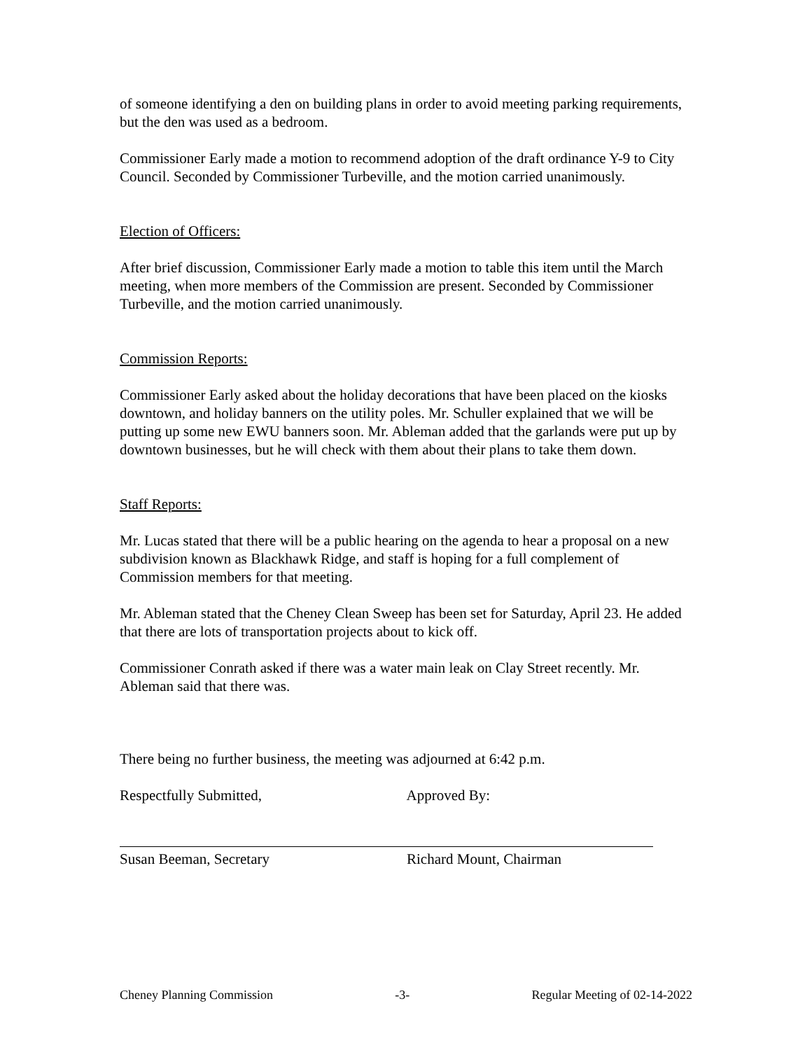of someone identifying a den on building plans in order to avoid meeting parking requirements, but the den was used as a bedroom.
Commissioner Early made a motion to recommend adoption of the draft ordinance Y-9 to City Council. Seconded by Commissioner Turbeville, and the motion carried unanimously.
Election of Officers:
After brief discussion, Commissioner Early made a motion to table this item until the March meeting, when more members of the Commission are present. Seconded by Commissioner Turbeville, and the motion carried unanimously.
Commission Reports:
Commissioner Early asked about the holiday decorations that have been placed on the kiosks downtown, and holiday banners on the utility poles. Mr. Schuller explained that we will be putting up some new EWU banners soon. Mr. Ableman added that the garlands were put up by downtown businesses, but he will check with them about their plans to take them down.
Staff Reports:
Mr. Lucas stated that there will be a public hearing on the agenda to hear a proposal on a new subdivision known as Blackhawk Ridge, and staff is hoping for a full complement of Commission members for that meeting.
Mr. Ableman stated that the Cheney Clean Sweep has been set for Saturday, April 23. He added that there are lots of transportation projects about to kick off.
Commissioner Conrath asked if there was a water main leak on Clay Street recently. Mr. Ableman said that there was.
There being no further business, the meeting was adjourned at 6:42 p.m.
Respectfully Submitted, Approved By:
Susan Beeman, Secretary Richard Mount, Chairman
Cheney Planning Commission -3- Regular Meeting of 02-14-2022